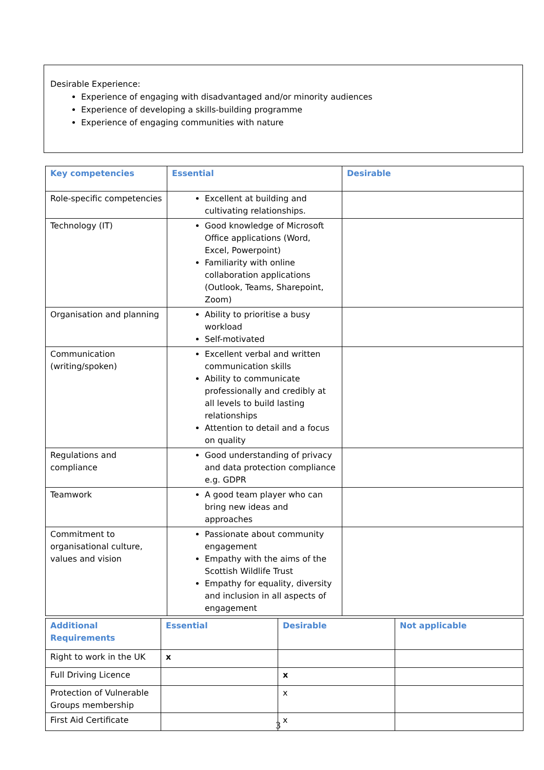Desirable Experience:
Experience of engaging with disadvantaged and/or minority audiences
Experience of developing a skills-building programme
Experience of engaging communities with nature
| Key competencies | Essential | Desirable |
| --- | --- | --- |
| Role-specific competencies | Excellent at building and cultivating relationships. | |
| Technology (IT) | Good knowledge of Microsoft Office applications (Word, Excel, Powerpoint) Familiarity with online collaboration applications (Outlook, Teams, Sharepoint, Zoom) | |
| Organisation and planning | Ability to prioritise a busy workload Self-motivated | |
| Communication (writing/spoken) | Excellent verbal and written communication skills Ability to communicate professionally and credibly at all levels to build lasting relationships Attention to detail and a focus on quality | |
| Regulations and compliance | Good understanding of privacy and data protection compliance e.g. GDPR | |
| Teamwork | A good team player who can bring new ideas and approaches | |
| Commitment to organisational culture, values and vision | Passionate about community engagement Empathy with the aims of the Scottish Wildlife Trust Empathy for equality, diversity and inclusion in all aspects of engagement | |
| Additional Requirements | Essential | Desirable | Not applicable |
| --- | --- | --- | --- |
| Right to work in the UK | x | | |
| Full Driving Licence | | x | |
| Protection of Vulnerable Groups membership | | x | |
| First Aid Certificate | | x | |
3